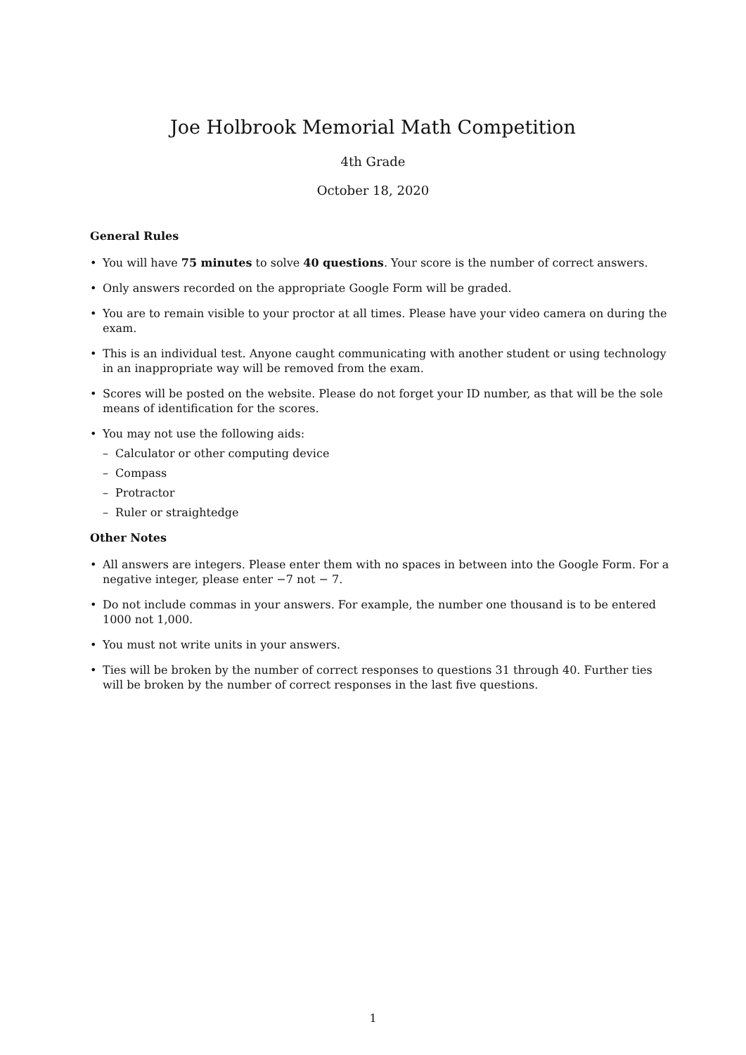Joe Holbrook Memorial Math Competition
4th Grade
October 18, 2020
General Rules
• You will have 75 minutes to solve 40 questions. Your score is the number of correct answers.
• Only answers recorded on the appropriate Google Form will be graded.
• You are to remain visible to your proctor at all times. Please have your video camera on during the exam.
• This is an individual test. Anyone caught communicating with another student or using technology in an inappropriate way will be removed from the exam.
• Scores will be posted on the website. Please do not forget your ID number, as that will be the sole means of identification for the scores.
• You may not use the following aids:
– Calculator or other computing device
– Compass
– Protractor
– Ruler or straightedge
Other Notes
• All answers are integers. Please enter them with no spaces in between into the Google Form. For a negative integer, please enter −7 not − 7.
• Do not include commas in your answers. For example, the number one thousand is to be entered 1000 not 1,000.
• You must not write units in your answers.
• Ties will be broken by the number of correct responses to questions 31 through 40. Further ties will be broken by the number of correct responses in the last five questions.
1